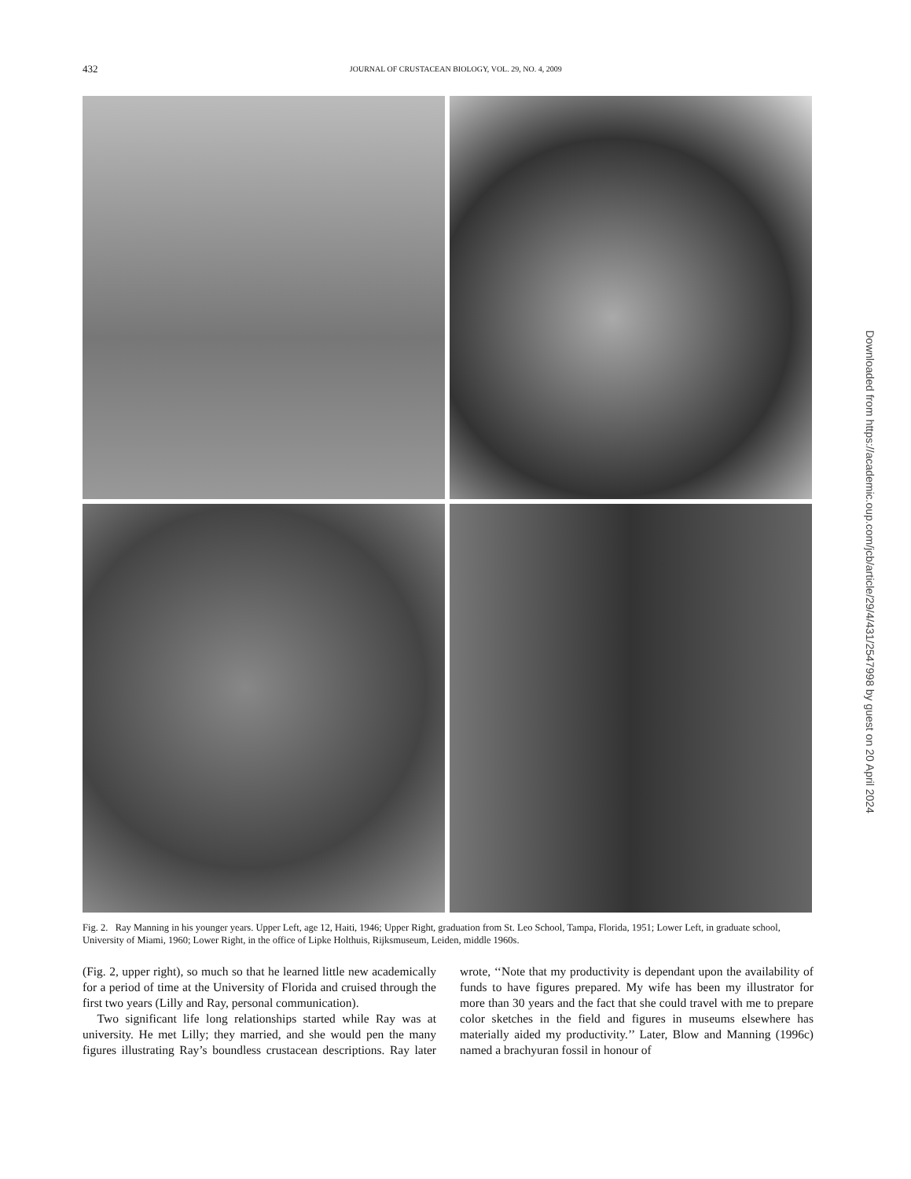432 JOURNAL OF CRUSTACEAN BIOLOGY, VOL. 29, NO. 4, 2009
Fig. 2. Ray Manning in his younger years. Upper Left, age 12, Haiti, 1946; Upper Right, graduation from St. Leo School, Tampa, Florida, 1951; Lower Left, in graduate school, University of Miami, 1960; Lower Right, in the office of Lipke Holthuis, Rijksmuseum, Leiden, middle 1960s.
(Fig. 2, upper right), so much so that he learned little new academically for a period of time at the University of Florida and cruised through the first two years (Lilly and Ray, personal communication).
Two significant life long relationships started while Ray was at university. He met Lilly; they married, and she would pen the many figures illustrating Ray’s boundless crustacean descriptions. Ray later wrote, ‘‘Note that my productivity is dependant upon the availability of funds to have figures prepared. My wife has been my illustrator for more than 30 years and the fact that she could travel with me to prepare color sketches in the field and figures in museums elsewhere has materially aided my productivity.’’ Later, Blow and Manning (1996c) named a brachyuran fossil in honour of
Downloaded from https://academic.oup.com/jcb/article/29/4/431/2547998 by guest on 20 April 2024